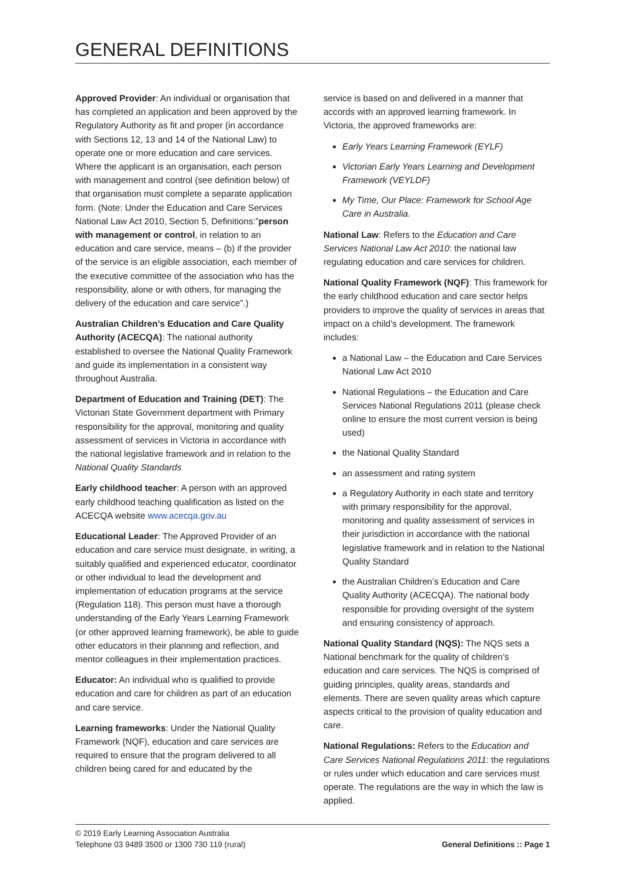GENERAL DEFINITIONS
Approved Provider: An individual or organisation that has completed an application and been approved by the Regulatory Authority as fit and proper (in accordance with Sections 12, 13 and 14 of the National Law) to operate one or more education and care services. Where the applicant is an organisation, each person with management and control (see definition below) of that organisation must complete a separate application form. (Note: Under the Education and Care Services National Law Act 2010, Section 5, Definitions:”person with management or control, in relation to an education and care service, means – (b) if the provider of the service is an eligible association, each member of the executive committee of the association who has the responsibility, alone or with others, for managing the delivery of the education and care service”.)
Australian Children’s Education and Care Quality Authority (ACECQA): The national authority established to oversee the National Quality Framework and guide its implementation in a consistent way throughout Australia.
Department of Education and Training (DET): The Victorian State Government department with Primary responsibility for the approval, monitoring and quality assessment of services in Victoria in accordance with the national legislative framework and in relation to the National Quality Standards
Early childhood teacher: A person with an approved early childhood teaching qualification as listed on the ACECQA website www.acecqa.gov.au
Educational Leader: The Approved Provider of an education and care service must designate, in writing, a suitably qualified and experienced educator, coordinator or other individual to lead the development and implementation of education programs at the service (Regulation 118). This person must have a thorough understanding of the Early Years Learning Framework (or other approved learning framework), be able to guide other educators in their planning and reflection, and mentor colleagues in their implementation practices.
Educator: An individual who is qualified to provide education and care for children as part of an education and care service.
Learning frameworks: Under the National Quality Framework (NQF), education and care services are required to ensure that the program delivered to all children being cared for and educated by the
service is based on and delivered in a manner that accords with an approved learning framework. In Victoria, the approved frameworks are:
Early Years Learning Framework (EYLF)
Victorian Early Years Learning and Development Framework (VEYLDF)
My Time, Our Place: Framework for School Age Care in Australia.
National Law: Refers to the Education and Care Services National Law Act 2010: the national law regulating education and care services for children.
National Quality Framework (NQF): This framework for the early childhood education and care sector helps providers to improve the quality of services in areas that impact on a child’s development. The framework includes:
a National Law – the Education and Care Services National Law Act 2010
National Regulations – the Education and Care Services National Regulations 2011 (please check online to ensure the most current version is being used)
the National Quality Standard
an assessment and rating system
a Regulatory Authority in each state and territory with primary responsibility for the approval, monitoring and quality assessment of services in their jurisdiction in accordance with the national legislative framework and in relation to the National Quality Standard
the Australian Children’s Education and Care Quality Authority (ACECQA). The national body responsible for providing oversight of the system and ensuring consistency of approach.
National Quality Standard (NQS): The NQS sets a National benchmark for the quality of children’s education and care services. The NQS is comprised of guiding principles, quality areas, standards and elements. There are seven quality areas which capture aspects critical to the provision of quality education and care.
National Regulations: Refers to the Education and Care Services National Regulations 2011: the regulations or rules under which education and care services must operate. The regulations are the way in which the law is applied.
© 2019 Early Learning Association Australia
Telephone 03 9489 3500 or 1300 730 119 (rural)
General Definitions :: Page 1